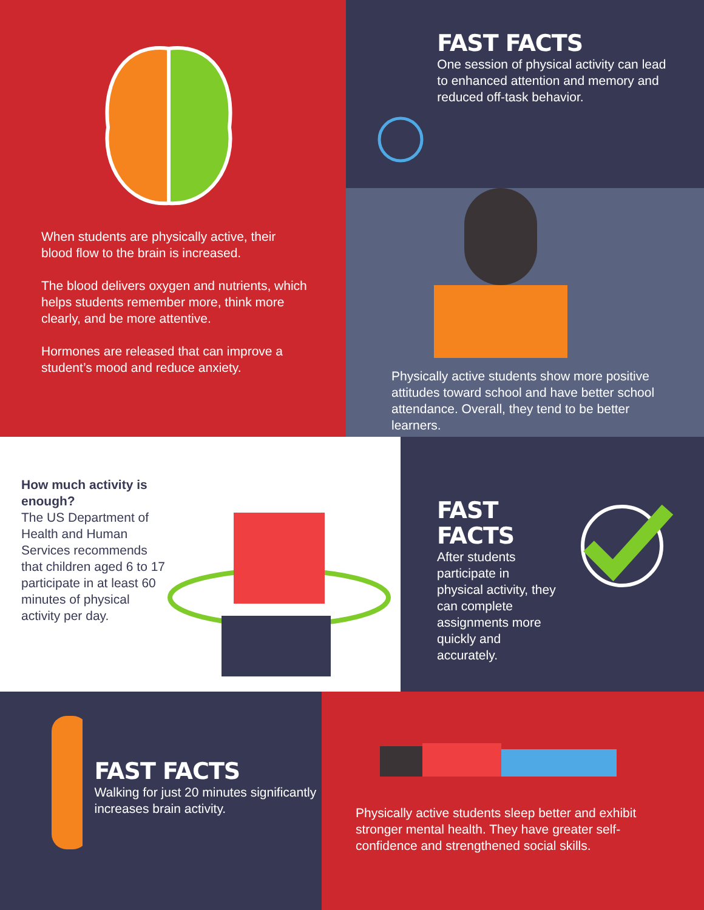When students are physically active, their blood flow to the brain is increased.
The blood delivers oxygen and nutrients, which helps students remember more, think more clearly, and be more attentive.
Hormones are released that can improve a student’s mood and reduce anxiety.
FAST FACTS
One session of physical activity can lead to enhanced attention and memory and reduced off-task behavior.
Physically active students show more positive attitudes toward school and have better school attendance. Overall, they tend to be better learners.
How much activity is enough?
The US Department of Health and Human Services recommends that children aged 6 to 17 participate in at least 60 minutes of physical activity per day.
FAST FACTS
After students participate in physical activity, they can complete assignments more quickly and accurately.
FAST FACTS
Walking for just 20 minutes significantly increases brain activity.
Physically active students sleep better and exhibit stronger mental health. They have greater self-confidence and strengthened social skills.